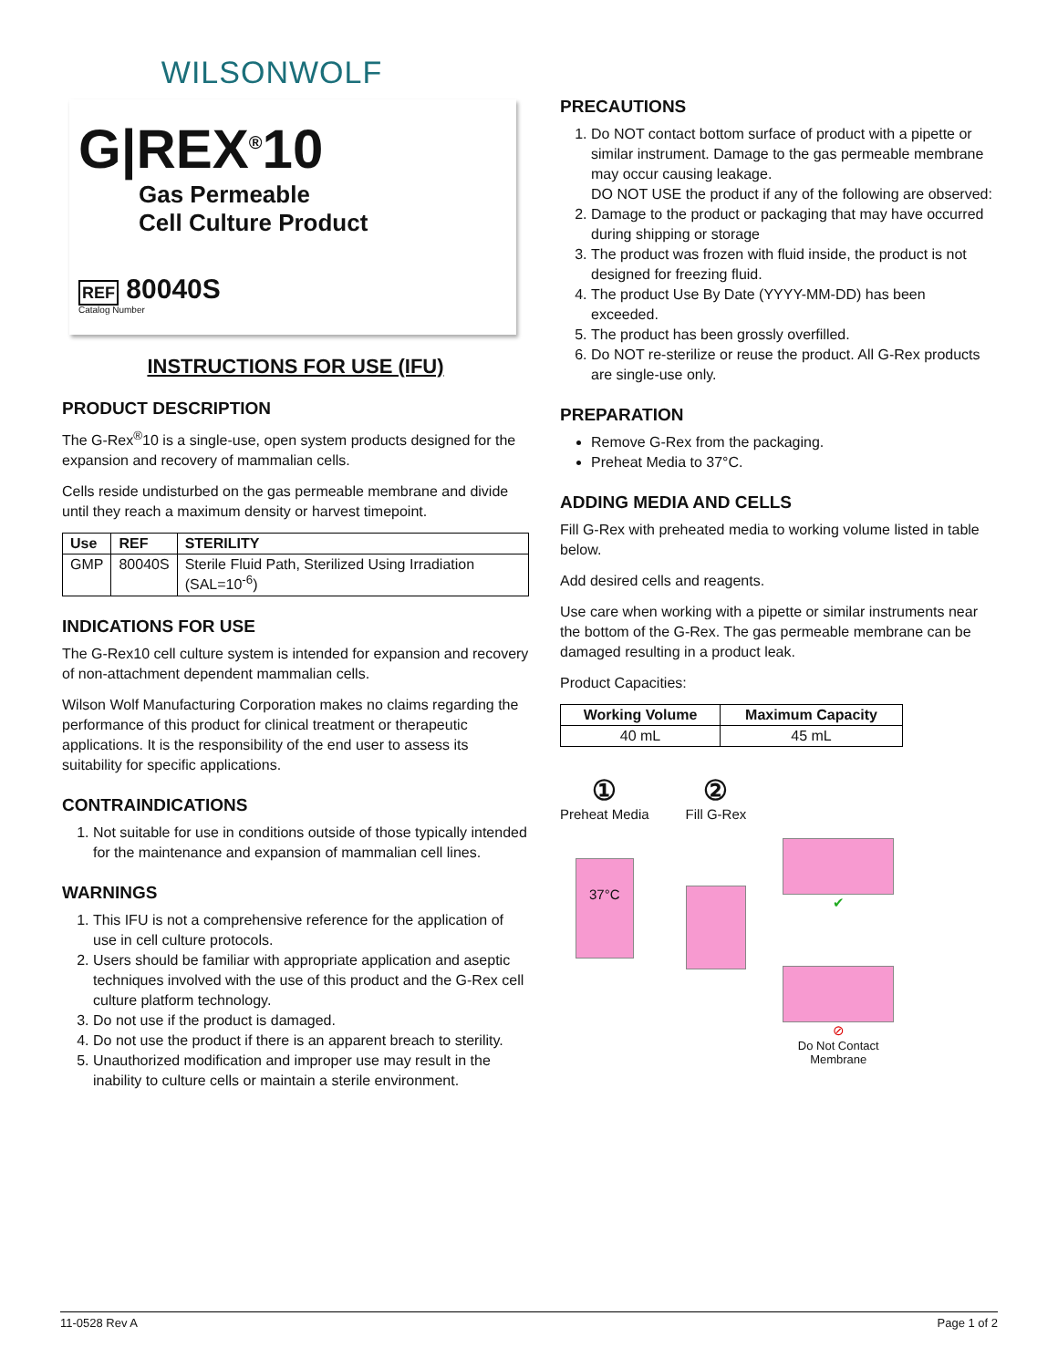WILSONWOLF
G|REX<sup>®</sup>10
Gas Permeable
Cell Culture Product
REF 80040S
Catalog Number
INSTRUCTIONS FOR USE (IFU)
PRODUCT DESCRIPTION
The G-Rex<sup>®</sup>10 is a single-use, open system products designed for the expansion and recovery of mammalian cells.
Cells reside undisturbed on the gas permeable membrane and divide until they reach a maximum density or harvest timepoint.
| Use | REF | STERILITY |
| --- | --- | --- |
| GMP | 80040S | Sterile Fluid Path, Sterilized Using Irradiation (SAL=10<sup>-6</sup>) |
INDICATIONS FOR USE
The G-Rex10 cell culture system is intended for expansion and recovery of non-attachment dependent mammalian cells.
Wilson Wolf Manufacturing Corporation makes no claims regarding the performance of this product for clinical treatment or therapeutic applications. It is the responsibility of the end user to assess its suitability for specific applications.
CONTRAINDICATIONS
1. Not suitable for use in conditions outside of those typically intended for the maintenance and expansion of mammalian cell lines.
WARNINGS
1. This IFU is not a comprehensive reference for the application of use in cell culture protocols.
2. Users should be familiar with appropriate application and aseptic techniques involved with the use of this product and the G-Rex cell culture platform technology.
3. Do not use if the product is damaged.
4. Do not use the product if there is an apparent breach to sterility.
5. Unauthorized modification and improper use may result in the inability to culture cells or maintain a sterile environment.
PRECAUTIONS
1. Do NOT contact bottom surface of product with a pipette or similar instrument. Damage to the gas permeable membrane may occur causing leakage.
DO NOT USE the product if any of the following are observed:
2. Damage to the product or packaging that may have occurred during shipping or storage
3. The product was frozen with fluid inside, the product is not designed for freezing fluid.
4. The product Use By Date (YYYY-MM-DD) has been exceeded.
5. The product has been grossly overfilled.
6. Do NOT re-sterilize or reuse the product. All G-Rex products are single-use only.
PREPARATION
Remove G-Rex from the packaging.
Preheat Media to 37°C.
ADDING MEDIA AND CELLS
Fill G-Rex with preheated media to working volume listed in table below.
Add desired cells and reagents.
Use care when working with a pipette or similar instruments near the bottom of the G-Rex. The gas permeable membrane can be damaged resulting in a product leak.
Product Capacities:
| Working Volume | Maximum Capacity |
| --- | --- |
| 40 mL | 45 mL |
①
Preheat Media
37°C
②
Fill G-Rex
✔
⊘
Do Not Contact
Membrane
11-0528 Rev A Page 1 of 2